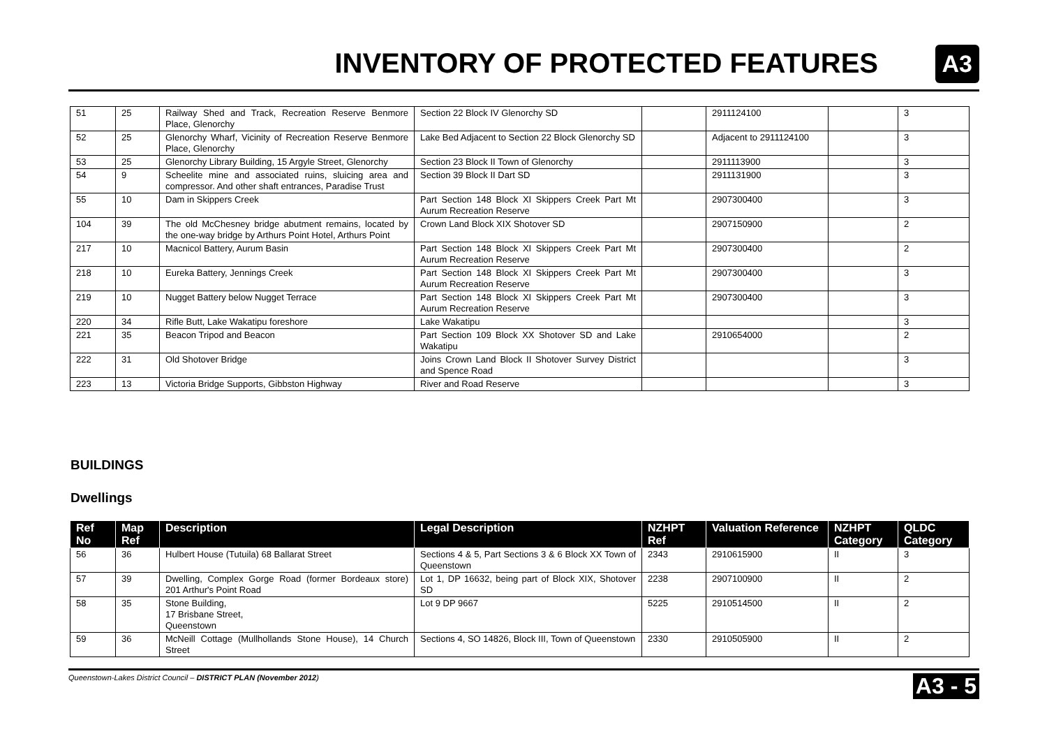INVENTORY OF PROTECTED FEATURES
A3
| 51 | 25 | Railway Shed and Track, Recreation Reserve Benmore Place, Glenorchy | Section 22 Block IV Glenorchy SD | | 2911124100 | | 3 |
| 52 | 25 | Glenorchy Wharf, Vicinity of Recreation Reserve Benmore Place, Glenorchy | Lake Bed Adjacent to Section 22 Block Glenorchy SD | | Adjacent to 2911124100 | | 3 |
| 53 | 25 | Glenorchy Library Building, 15 Argyle Street, Glenorchy | Section 23 Block II Town of Glenorchy | | 2911113900 | | 3 |
| 54 | 9 | Scheelite mine and associated ruins, sluicing area and compressor. And other shaft entrances, Paradise Trust | Section 39 Block II Dart SD | | 2911131900 | | 3 |
| 55 | 10 | Dam in Skippers Creek | Part Section 148 Block XI Skippers Creek Part Mt Aurum Recreation Reserve | | 2907300400 | | 3 |
| 104 | 39 | The old McChesney bridge abutment remains, located by the one-way bridge by Arthurs Point Hotel, Arthurs Point | Crown Land Block XIX Shotover SD | | 2907150900 | | 2 |
| 217 | 10 | Macnicol Battery, Aurum Basin | Part Section 148 Block XI Skippers Creek Part Mt Aurum Recreation Reserve | | 2907300400 | | 2 |
| 218 | 10 | Eureka Battery, Jennings Creek | Part Section 148 Block XI Skippers Creek Part Mt Aurum Recreation Reserve | | 2907300400 | | 3 |
| 219 | 10 | Nugget Battery below Nugget Terrace | Part Section 148 Block XI Skippers Creek Part Mt Aurum Recreation Reserve | | 2907300400 | | 3 |
| 220 | 34 | Rifle Butt, Lake Wakatipu foreshore | Lake Wakatipu | | | | 3 |
| 221 | 35 | Beacon Tripod and Beacon | Part Section 109 Block XX Shotover SD and Lake Wakatipu | | 2910654000 | | 2 |
| 222 | 31 | Old Shotover Bridge | Joins Crown Land Block II Shotover Survey District and Spence Road | | | | 3 |
| 223 | 13 | Victoria Bridge Supports, Gibbston Highway | River and Road Reserve | | | | 3 |
BUILDINGS
Dwellings
| Ref No | Map Ref | Description | Legal Description | NZHPT Ref | Valuation Reference | NZHPT Category | QLDC Category |
| --- | --- | --- | --- | --- | --- | --- | --- |
| 56 | 36 | Hulbert House (Tutuila) 68 Ballarat Street | Sections 4 & 5, Part Sections 3 & 6 Block XX Town of Queenstown | 2343 | 2910615900 | II | 3 |
| 57 | 39 | Dwelling, Complex Gorge Road (former Bordeaux store) 201 Arthur's Point Road | Lot 1, DP 16632, being part of Block XIX, Shotover SD | 2238 | 2907100900 | II | 2 |
| 58 | 35 | Stone Building, 17 Brisbane Street, Queenstown | Lot 9 DP 9667 | 5225 | 2910514500 | II | 2 |
| 59 | 36 | McNeill Cottage (Mullhollands Stone House), 14 Church Street | Sections 4, SO 14826, Block III, Town of Queenstown | 2330 | 2910505900 | II | 2 |
Queenstown-Lakes District Council – DISTRICT PLAN (November 2012) A3 - 5